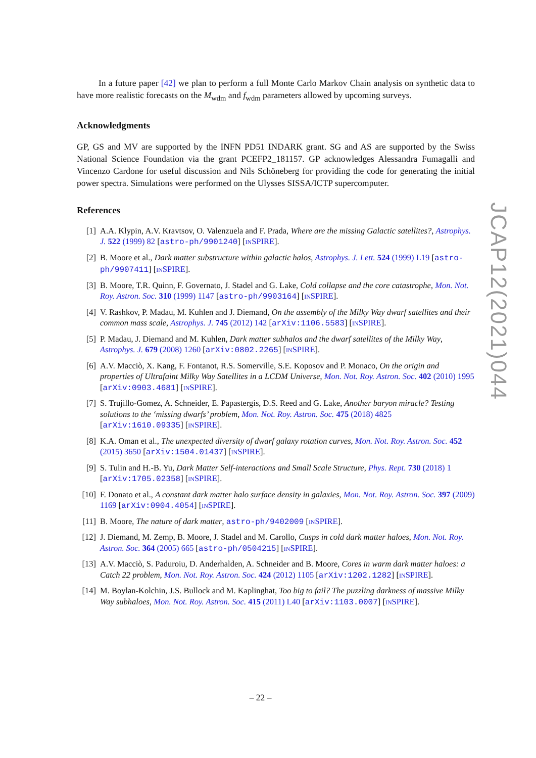In a future paper [42] we plan to perform a full Monte Carlo Markov Chain analysis on synthetic data to have more realistic forecasts on the M<sub>wdm</sub> and f<sub>wdm</sub> parameters allowed by upcoming surveys.
Acknowledgments
GP, GS and MV are supported by the INFN PD51 INDARK grant. SG and AS are supported by the Swiss National Science Foundation via the grant PCEFP2_181157. GP acknowledges Alessandra Fumagalli and Vincenzo Cardone for useful discussion and Nils Schöneberg for providing the code for generating the initial power spectra. Simulations were performed on the Ulysses SISSA/ICTP supercomputer.
References
[1] A.A. Klypin, A.V. Kravtsov, O. Valenzuela and F. Prada, Where are the missing Galactic satellites?, Astrophys. J. 522 (1999) 82 [astro-ph/9901240] [INSPIRE].
[2] B. Moore et al., Dark matter substructure within galactic halos, Astrophys. J. Lett. 524 (1999) L19 [astro-ph/9907411] [INSPIRE].
[3] B. Moore, T.R. Quinn, F. Governato, J. Stadel and G. Lake, Cold collapse and the core catastrophe, Mon. Not. Roy. Astron. Soc. 310 (1999) 1147 [astro-ph/9903164] [INSPIRE].
[4] V. Rashkov, P. Madau, M. Kuhlen and J. Diemand, On the assembly of the Milky Way dwarf satellites and their common mass scale, Astrophys. J. 745 (2012) 142 [arXiv:1106.5583] [INSPIRE].
[5] P. Madau, J. Diemand and M. Kuhlen, Dark matter subhalos and the dwarf satellites of the Milky Way, Astrophys. J. 679 (2008) 1260 [arXiv:0802.2265] [INSPIRE].
[6] A.V. Macciò, X. Kang, F. Fontanot, R.S. Somerville, S.E. Koposov and P. Monaco, On the origin and properties of Ultrafaint Milky Way Satellites in a LCDM Universe, Mon. Not. Roy. Astron. Soc. 402 (2010) 1995 [arXiv:0903.4681] [INSPIRE].
[7] S. Trujillo-Gomez, A. Schneider, E. Papastergis, D.S. Reed and G. Lake, Another baryon miracle? Testing solutions to the ‘missing dwarfs’ problem, Mon. Not. Roy. Astron. Soc. 475 (2018) 4825 [arXiv:1610.09335] [INSPIRE].
[8] K.A. Oman et al., The unexpected diversity of dwarf galaxy rotation curves, Mon. Not. Roy. Astron. Soc. 452 (2015) 3650 [arXiv:1504.01437] [INSPIRE].
[9] S. Tulin and H.-B. Yu, Dark Matter Self-interactions and Small Scale Structure, Phys. Rept. 730 (2018) 1 [arXiv:1705.02358] [INSPIRE].
[10] F. Donato et al., A constant dark matter halo surface density in galaxies, Mon. Not. Roy. Astron. Soc. 397 (2009) 1169 [arXiv:0904.4054] [INSPIRE].
[11] B. Moore, The nature of dark matter, astro-ph/9402009 [INSPIRE].
[12] J. Diemand, M. Zemp, B. Moore, J. Stadel and M. Carollo, Cusps in cold dark matter haloes, Mon. Not. Roy. Astron. Soc. 364 (2005) 665 [astro-ph/0504215] [INSPIRE].
[13] A.V. Macciò, S. Paduroiu, D. Anderhalden, A. Schneider and B. Moore, Cores in warm dark matter haloes: a Catch 22 problem, Mon. Not. Roy. Astron. Soc. 424 (2012) 1105 [arXiv:1202.1282] [INSPIRE].
[14] M. Boylan-Kolchin, J.S. Bullock and M. Kaplinghat, Too big to fail? The puzzling darkness of massive Milky Way subhaloes, Mon. Not. Roy. Astron. Soc. 415 (2011) L40 [arXiv:1103.0007] [INSPIRE].
JCAP12(2021)044
– 22 –